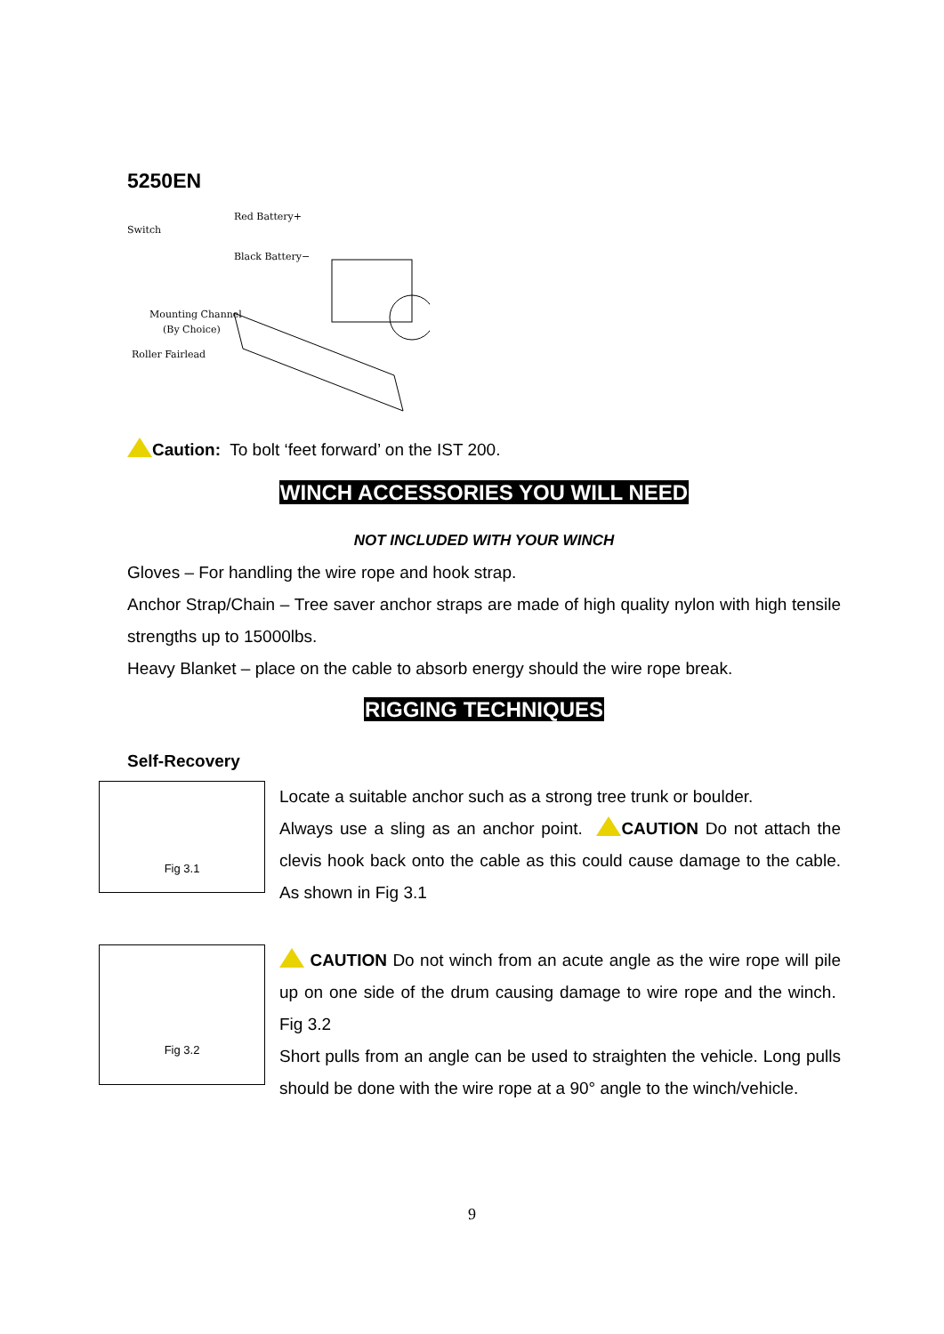5250EN
Red Battery+
Switch
Black Battery−
Mounting Channel
(By Choice)
Roller Fairlead
Caution: To bolt ‘feet forward’ on the IST 200.
WINCH ACCESSORIES YOU WILL NEED
NOT INCLUDED WITH YOUR WINCH
Gloves – For handling the wire rope and hook strap.
Anchor Strap/Chain – Tree saver anchor straps are made of high quality nylon with high tensile strengths up to 15000lbs.
Heavy Blanket – place on the cable to absorb energy should the wire rope break.
RIGGING TECHNIQUES
Self-Recovery
Fig 3.1
Locate a suitable anchor such as a strong tree trunk or boulder.
Always use a sling as an anchor point. CAUTION Do not attach the clevis hook back onto the cable as this could cause damage to the cable. As shown in Fig 3.1
Fig 3.2
CAUTION Do not winch from an acute angle as the wire rope will pile up on one side of the drum causing damage to wire rope and the winch. Fig 3.2
Short pulls from an angle can be used to straighten the vehicle. Long pulls should be done with the wire rope at a 90° angle to the winch/vehicle.
9